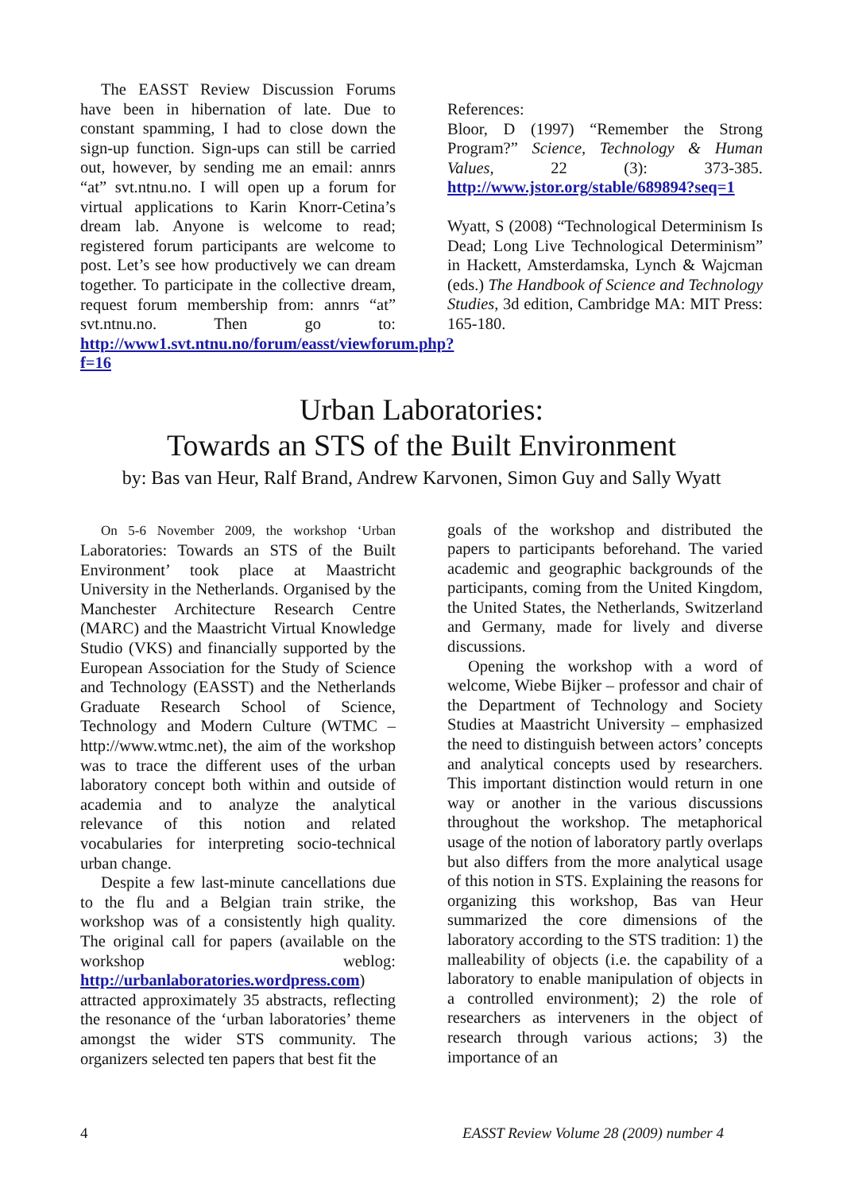The EASST Review Discussion Forums have been in hibernation of late. Due to constant spamming, I had to close down the sign-up function. Sign-ups can still be carried out, however, by sending me an email: annrs “at” svt.ntnu.no. I will open up a forum for virtual applications to Karin Knorr-Cetina’s dream lab. Anyone is welcome to read; registered forum participants are welcome to post. Let’s see how productively we can dream together. To participate in the collective dream, request forum membership from: annrs “at” svt.ntnu.no. Then go to: http://www1.svt.ntnu.no/forum/easst/viewforum.php?f=16
References:
Bloor, D (1997) “Remember the Strong Program?” Science, Technology & Human Values, 22 (3): 373-385. http://www.jstor.org/stable/689894?seq=1
Wyatt, S (2008) “Technological Determinism Is Dead; Long Live Technological Determinism” in Hackett, Amsterdamska, Lynch & Wajcman (eds.) The Handbook of Science and Technology Studies, 3d edition, Cambridge MA: MIT Press: 165-180.
Urban Laboratories:
Towards an STS of the Built Environment
by: Bas van Heur, Ralf Brand, Andrew Karvonen, Simon Guy and Sally Wyatt
On 5-6 November 2009, the workshop ‘Urban Laboratories: Towards an STS of the Built Environment’ took place at Maastricht University in the Netherlands. Organised by the Manchester Architecture Research Centre (MARC) and the Maastricht Virtual Knowledge Studio (VKS) and financially supported by the European Association for the Study of Science and Technology (EASST) and the Netherlands Graduate Research School of Science, Technology and Modern Culture (WTMC – http://www.wtmc.net), the aim of the workshop was to trace the different uses of the urban laboratory concept both within and outside of academia and to analyze the analytical relevance of this notion and related vocabularies for interpreting socio-technical urban change.
Despite a few last-minute cancellations due to the flu and a Belgian train strike, the workshop was of a consistently high quality. The original call for papers (available on the workshop weblog: http://urbanlaboratories.wordpress.com) attracted approximately 35 abstracts, reflecting the resonance of the ‘urban laboratories’ theme amongst the wider STS community. The organizers selected ten papers that best fit the
goals of the workshop and distributed the papers to participants beforehand. The varied academic and geographic backgrounds of the participants, coming from the United Kingdom, the United States, the Netherlands, Switzerland and Germany, made for lively and diverse discussions.
Opening the workshop with a word of welcome, Wiebe Bijker – professor and chair of the Department of Technology and Society Studies at Maastricht University – emphasized the need to distinguish between actors’ concepts and analytical concepts used by researchers. This important distinction would return in one way or another in the various discussions throughout the workshop. The metaphorical usage of the notion of laboratory partly overlaps but also differs from the more analytical usage of this notion in STS. Explaining the reasons for organizing this workshop, Bas van Heur summarized the core dimensions of the laboratory according to the STS tradition: 1) the malleability of objects (i.e. the capability of a laboratory to enable manipulation of objects in a controlled environment); 2) the role of researchers as interveners in the object of research through various actions; 3) the importance of an
4 EASST Review Volume 28 (2009) number 4